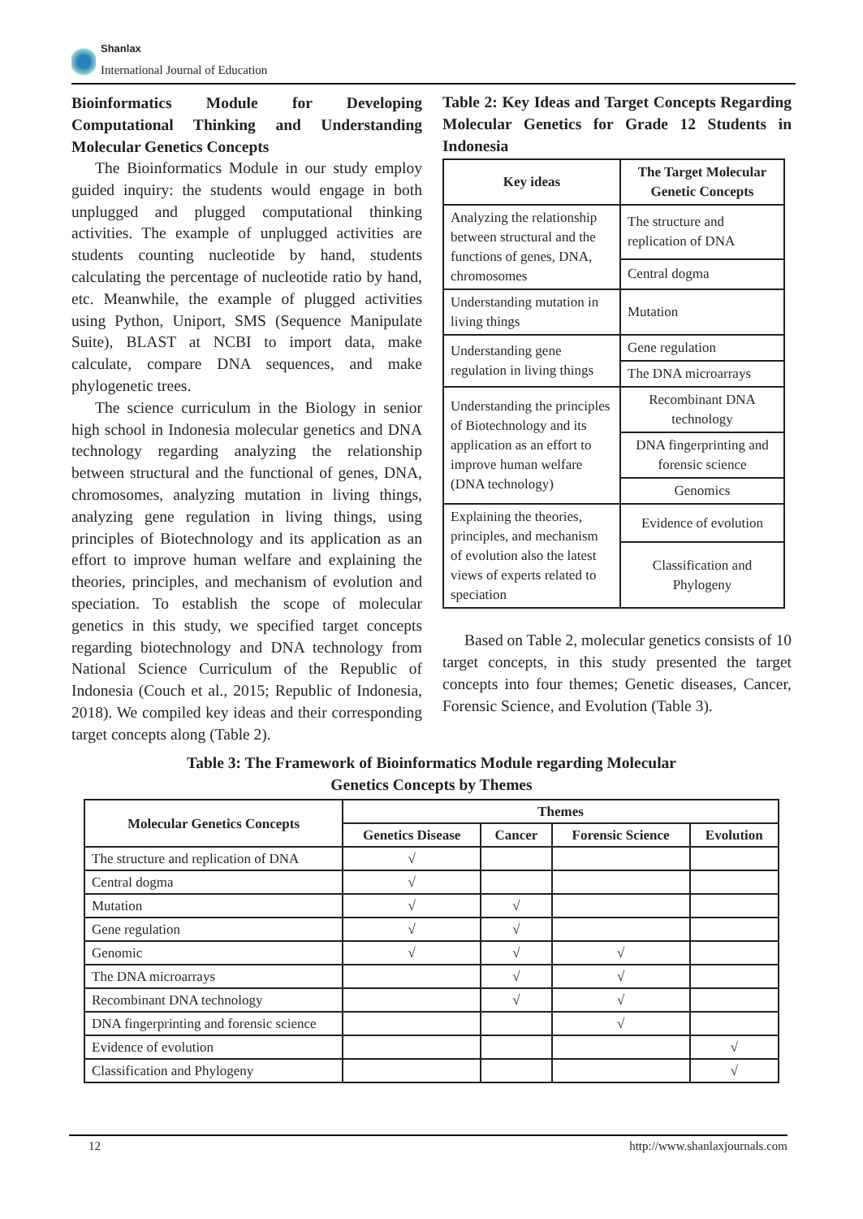Shanlax
International Journal of Education
Bioinformatics Module for Developing Computational Thinking and Understanding Molecular Genetics Concepts
The Bioinformatics Module in our study employ guided inquiry: the students would engage in both unplugged and plugged computational thinking activities. The example of unplugged activities are students counting nucleotide by hand, students calculating the percentage of nucleotide ratio by hand, etc. Meanwhile, the example of plugged activities using Python, Uniport, SMS (Sequence Manipulate Suite), BLAST at NCBI to import data, make calculate, compare DNA sequences, and make phylogenetic trees.
The science curriculum in the Biology in senior high school in Indonesia molecular genetics and DNA technology regarding analyzing the relationship between structural and the functional of genes, DNA, chromosomes, analyzing mutation in living things, analyzing gene regulation in living things, using principles of Biotechnology and its application as an effort to improve human welfare and explaining the theories, principles, and mechanism of evolution and speciation. To establish the scope of molecular genetics in this study, we specified target concepts regarding biotechnology and DNA technology from National Science Curriculum of the Republic of Indonesia (Couch et al., 2015; Republic of Indonesia, 2018). We compiled key ideas and their corresponding target concepts along (Table 2).
Table 2: Key Ideas and Target Concepts Regarding Molecular Genetics for Grade 12 Students in Indonesia
| Key ideas | The Target Molecular Genetic Concepts |
| --- | --- |
| Analyzing the relationship between structural and the functions of genes, DNA, chromosomes | The structure and replication of DNA |
| | Central dogma |
| Understanding mutation in living things | Mutation |
| Understanding gene regulation in living things | Gene regulation |
| | The DNA microarrays |
| Understanding the principles of Biotechnology and its application as an effort to improve human welfare (DNA technology) | Recombinant DNA technology |
| | DNA fingerprinting and forensic science |
| | Genomics |
| Explaining the theories, principles, and mechanism of evolution also the latest views of experts related to speciation | Evidence of evolution |
| | Classification and Phylogeny |
Based on Table 2, molecular genetics consists of 10 target concepts, in this study presented the target concepts into four themes; Genetic diseases, Cancer, Forensic Science, and Evolution (Table 3).
Table 3: The Framework of Bioinformatics Module regarding Molecular
Genetics Concepts by Themes
| Molecular Genetics Concepts | Themes | | | |
| --- | --- | --- | --- | --- |
| | Genetics Disease | Cancer | Forensic Science | Evolution |
| The structure and replication of DNA | √ | | | |
| Central dogma | √ | | | |
| Mutation | √ | √ | | |
| Gene regulation | √ | √ | | |
| Genomic | √ | √ | √ | |
| The DNA microarrays | | √ | √ | |
| Recombinant DNA technology | | √ | √ | |
| DNA fingerprinting and forensic science | | | √ | |
| Evidence of evolution | | | | √ |
| Classification and Phylogeny | | | | √ |
12 http://www.shanlaxjournals.com